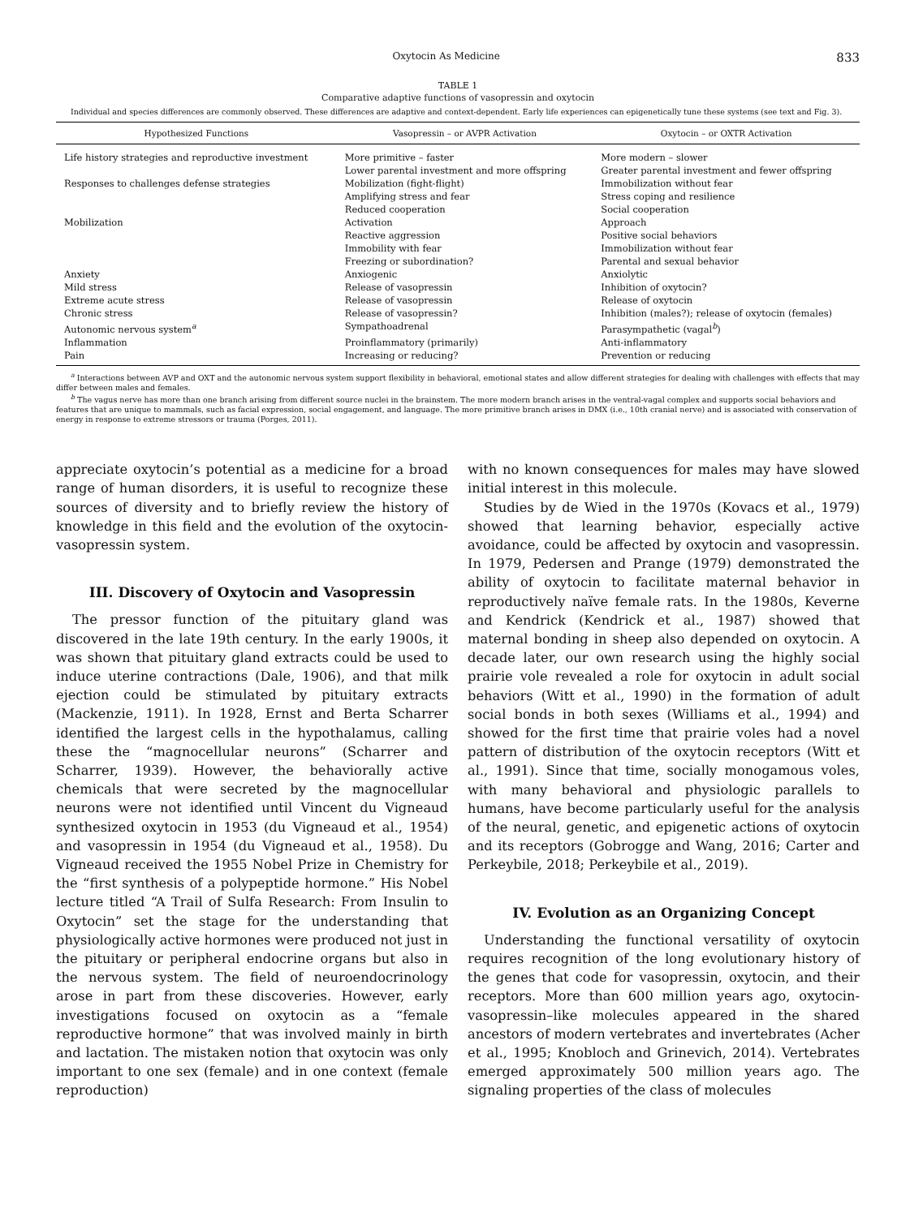Oxytocin As Medicine 833
TABLE 1
Comparative adaptive functions of vasopressin and oxytocin
Individual and species differences are commonly observed. These differences are adaptive and context-dependent. Early life experiences can epigenetically tune these systems (see text and Fig. 3).
| Hypothesized Functions | Vasopressin – or AVPR Activation | Oxytocin – or OXTR Activation |
| --- | --- | --- |
| Life history strategies and reproductive investment | More primitive – faster Lower parental investment and more offspring | More modern – slower Greater parental investment and fewer offspring |
| Responses to challenges defense strategies | Mobilization (fight-flight) Amplifying stress and fear Reduced cooperation | Immobilization without fear Stress coping and resilience Social cooperation |
| Mobilization | Activation Reactive aggression Immobility with fear Freezing or subordination? | Approach Positive social behaviors Immobilization without fear Parental and sexual behavior |
| Anxiety | Anxiogenic | Anxiolytic |
| Mild stress | Release of vasopressin | Inhibition of oxytocin? |
| Extreme acute stress | Release of vasopressin | Release of oxytocin |
| Chronic stress | Release of vasopressin? | Inhibition (males?); release of oxytocin (females) |
| Autonomic nervous system<sup>a</sup> | Sympathoadrenal | Parasympathetic (vagal<sup>b</sup>) |
| Inflammation | Proinflammatory (primarily) | Anti-inflammatory |
| Pain | Increasing or reducing? | Prevention or reducing |
<sup>a</sup> Interactions between AVP and OXT and the autonomic nervous system support flexibility in behavioral, emotional states and allow different strategies for dealing with challenges with effects that may differ between males and females.
<sup>b</sup> The vagus nerve has more than one branch arising from different source nuclei in the brainstem. The more modern branch arises in the ventral-vagal complex and supports social behaviors and features that are unique to mammals, such as facial expression, social engagement, and language. The more primitive branch arises in DMX (i.e., 10th cranial nerve) and is associated with conservation of energy in response to extreme stressors or trauma (Porges, 2011).
appreciate oxytocin’s potential as a medicine for a broad range of human disorders, it is useful to recognize these sources of diversity and to briefly review the history of knowledge in this field and the evolution of the oxytocin-vasopressin system.
III. Discovery of Oxytocin and Vasopressin
The pressor function of the pituitary gland was discovered in the late 19th century. In the early 1900s, it was shown that pituitary gland extracts could be used to induce uterine contractions (Dale, 1906), and that milk ejection could be stimulated by pituitary extracts (Mackenzie, 1911). In 1928, Ernst and Berta Scharrer identified the largest cells in the hypothalamus, calling these the “magnocellular neurons” (Scharrer and Scharrer, 1939). However, the behaviorally active chemicals that were secreted by the magnocellular neurons were not identified until Vincent du Vigneaud synthesized oxytocin in 1953 (du Vigneaud et al., 1954) and vasopressin in 1954 (du Vigneaud et al., 1958). Du Vigneaud received the 1955 Nobel Prize in Chemistry for the “first synthesis of a polypeptide hormone.” His Nobel lecture titled “A Trail of Sulfa Research: From Insulin to Oxytocin” set the stage for the understanding that physiologically active hormones were produced not just in the pituitary or peripheral endocrine organs but also in the nervous system. The field of neuroendocrinology arose in part from these discoveries. However, early investigations focused on oxytocin as a “female reproductive hormone” that was involved mainly in birth and lactation. The mistaken notion that oxytocin was only important to one sex (female) and in one context (female reproduction)
with no known consequences for males may have slowed initial interest in this molecule.
Studies by de Wied in the 1970s (Kovacs et al., 1979) showed that learning behavior, especially active avoidance, could be affected by oxytocin and vasopressin. In 1979, Pedersen and Prange (1979) demonstrated the ability of oxytocin to facilitate maternal behavior in reproductively naïve female rats. In the 1980s, Keverne and Kendrick (Kendrick et al., 1987) showed that maternal bonding in sheep also depended on oxytocin. A decade later, our own research using the highly social prairie vole revealed a role for oxytocin in adult social behaviors (Witt et al., 1990) in the formation of adult social bonds in both sexes (Williams et al., 1994) and showed for the first time that prairie voles had a novel pattern of distribution of the oxytocin receptors (Witt et al., 1991). Since that time, socially monogamous voles, with many behavioral and physiologic parallels to humans, have become particularly useful for the analysis of the neural, genetic, and epigenetic actions of oxytocin and its receptors (Gobrogge and Wang, 2016; Carter and Perkeybile, 2018; Perkeybile et al., 2019).
IV. Evolution as an Organizing Concept
Understanding the functional versatility of oxytocin requires recognition of the long evolutionary history of the genes that code for vasopressin, oxytocin, and their receptors. More than 600 million years ago, oxytocin-vasopressin–like molecules appeared in the shared ancestors of modern vertebrates and invertebrates (Acher et al., 1995; Knobloch and Grinevich, 2014). Vertebrates emerged approximately 500 million years ago. The signaling properties of the class of molecules